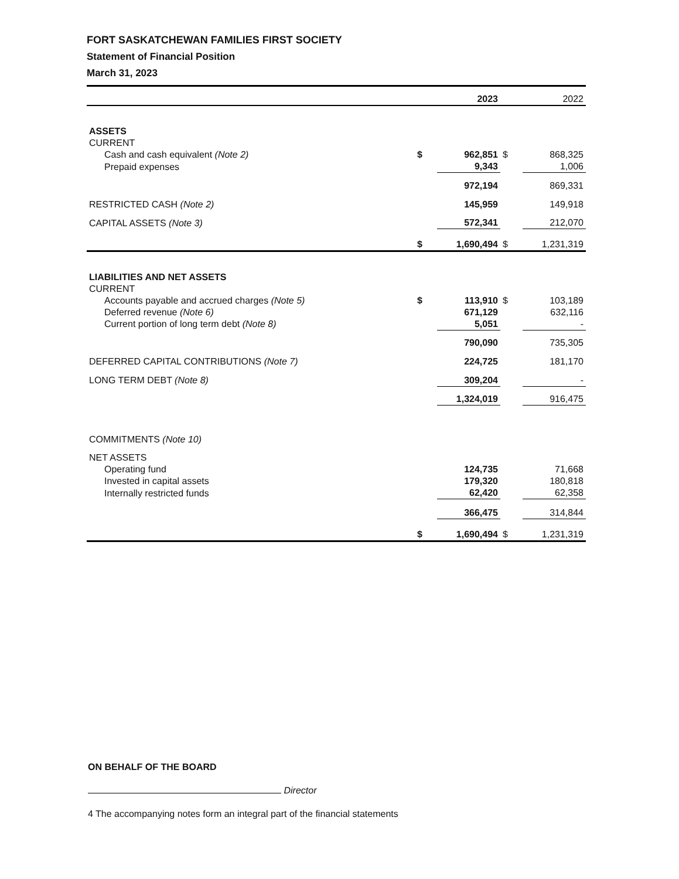FORT SASKATCHEWAN FAMILIES FIRST SOCIETY
Statement of Financial Position
March 31, 2023
| | | 2023 | | 2022 |
| ASSETS | | | | |
| CURRENT | | | | |
| Cash and cash equivalent (Note 2) | $ | 962,851 | $ | 868,325 |
| Prepaid expenses | | 9,343 | | 1,006 |
| | | 972,194 | | 869,331 |
| RESTRICTED CASH (Note 2) | | 145,959 | | 149,918 |
| CAPITAL ASSETS (Note 3) | | 572,341 | | 212,070 |
| | $ | 1,690,494 | $ | 1,231,319 |
| LIABILITIES AND NET ASSETS | | | | |
| CURRENT | | | | |
| Accounts payable and accrued charges (Note 5) | $ | 113,910 | $ | 103,189 |
| Deferred revenue (Note 6) | | 671,129 | | 632,116 |
| Current portion of long term debt (Note 8) | | 5,051 | | - |
| | | 790,090 | | 735,305 |
| DEFERRED CAPITAL CONTRIBUTIONS (Note 7) | | 224,725 | | 181,170 |
| LONG TERM DEBT (Note 8) | | 309,204 | | - |
| | | 1,324,019 | | 916,475 |
| COMMITMENTS (Note 10) | | | | |
| NET ASSETS | | | | |
| Operating fund | | 124,735 | | 71,668 |
| Invested in capital assets | | 179,320 | | 180,818 |
| Internally restricted funds | | 62,420 | | 62,358 |
| | | 366,475 | | 314,844 |
| | $ | 1,690,494 | $ | 1,231,319 |
ON BEHALF OF THE BOARD
Director
4 The accompanying notes form an integral part of the financial statements